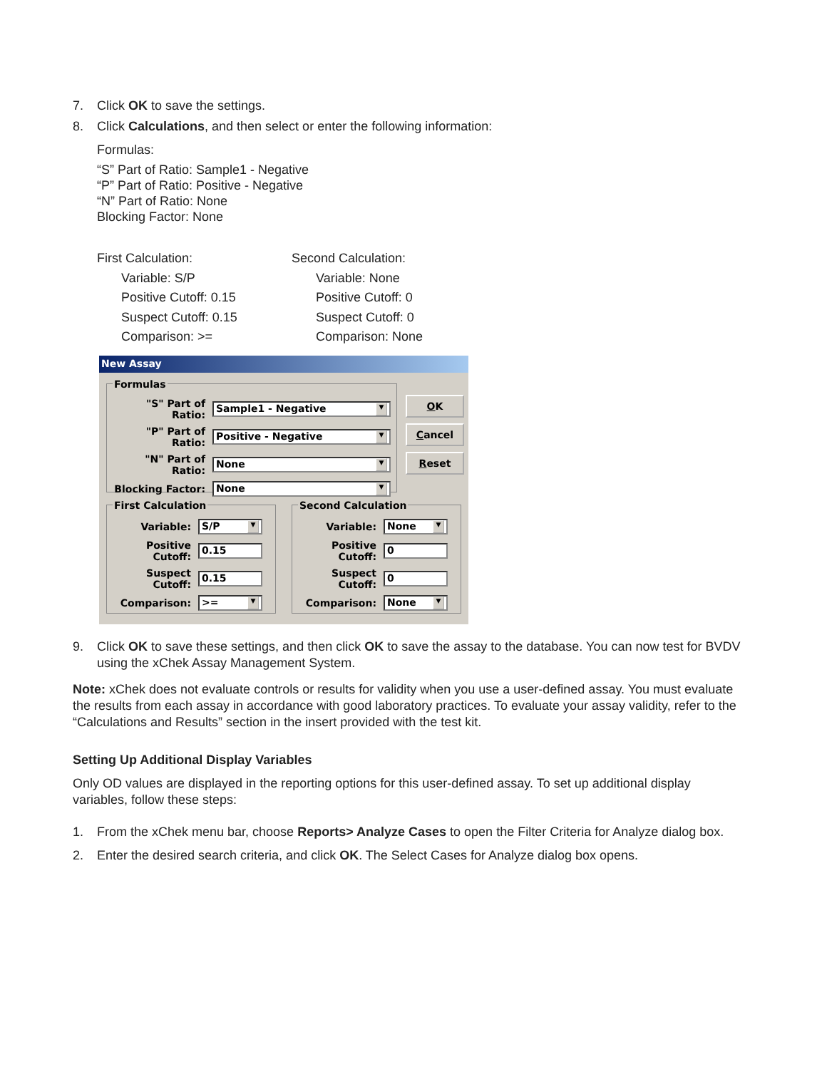7. Click OK to save the settings.
8. Click Calculations, and then select or enter the following information:
Formulas:
“S” Part of Ratio: Sample1 - Negative
“P” Part of Ratio: Positive - Negative
“N” Part of Ratio: None
Blocking Factor: None
First Calculation:
Variable: S/P
Positive Cutoff: 0.15
Suspect Cutoff: 0.15
Comparison: >=
Second Calculation:
Variable: None
Positive Cutoff: 0
Suspect Cutoff: 0
Comparison: None
New Assay
Formulas
"S" Part of Ratio: Sample1 - Negative ▼
"P" Part of Ratio: Positive - Negative ▼
"N" Part of Ratio: None ▼
Blocking Factor: None ▼
OK
Cancel
Reset
First Calculation
Variable: S/P ▼
Positive Cutoff: 0.15
Suspect Cutoff: 0.15
Comparison: >= ▼
Second Calculation
Variable: None ▼
Positive Cutoff: 0
Suspect Cutoff: 0
Comparison: None ▼
9. Click OK to save these settings, and then click OK to save the assay to the database. You can now test for BVDV using the xChek Assay Management System.
Note: xChek does not evaluate controls or results for validity when you use a user-defined assay. You must evaluate the results from each assay in accordance with good laboratory practices. To evaluate your assay validity, refer to the “Calculations and Results” section in the insert provided with the test kit.
Setting Up Additional Display Variables
Only OD values are displayed in the reporting options for this user-defined assay. To set up additional display variables, follow these steps:
1. From the xChek menu bar, choose Reports> Analyze Cases to open the Filter Criteria for Analyze dialog box.
2. Enter the desired search criteria, and click OK. The Select Cases for Analyze dialog box opens.